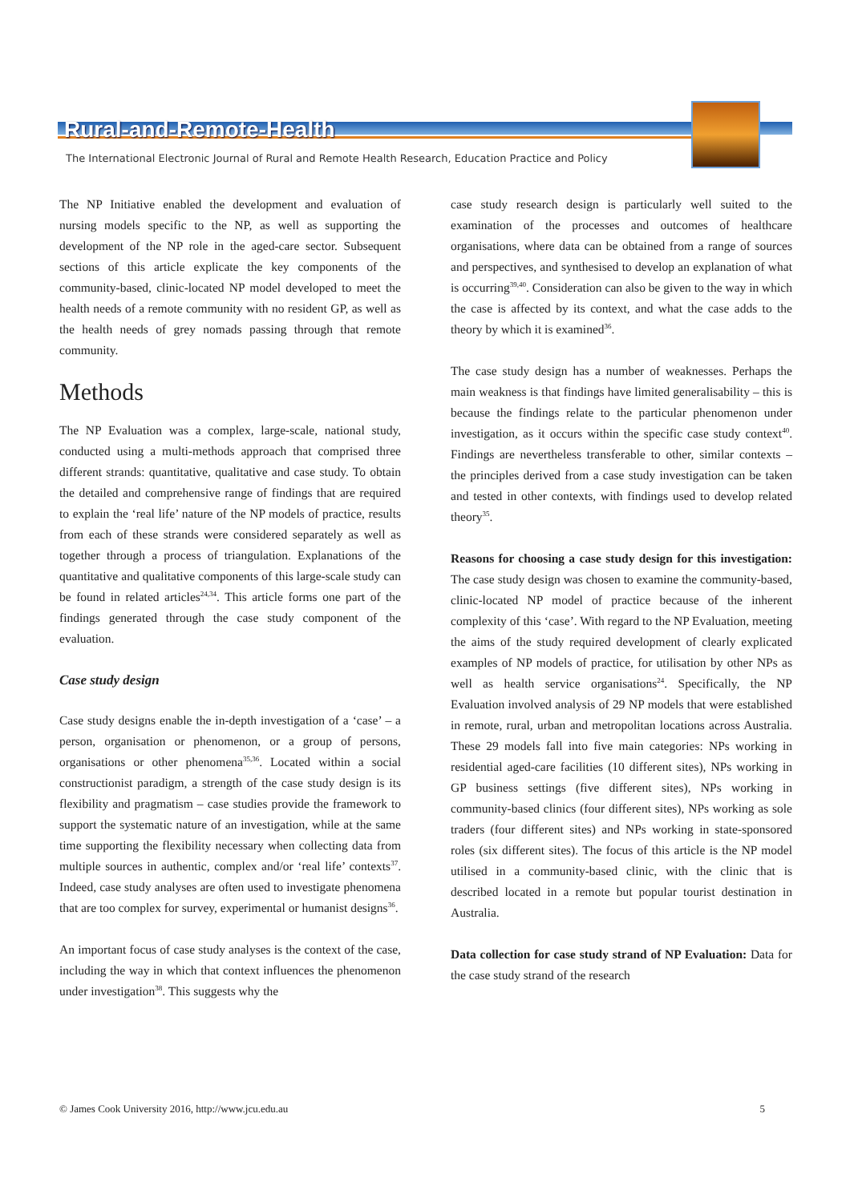Rural-and-Remote-Health
The International Electronic Journal of Rural and Remote Health Research, Education Practice and Policy
The NP Initiative enabled the development and evaluation of nursing models specific to the NP, as well as supporting the development of the NP role in the aged-care sector. Subsequent sections of this article explicate the key components of the community-based, clinic-located NP model developed to meet the health needs of a remote community with no resident GP, as well as the health needs of grey nomads passing through that remote community.
Methods
The NP Evaluation was a complex, large-scale, national study, conducted using a multi-methods approach that comprised three different strands: quantitative, qualitative and case study. To obtain the detailed and comprehensive range of findings that are required to explain the ‘real life’ nature of the NP models of practice, results from each of these strands were considered separately as well as together through a process of triangulation. Explanations of the quantitative and qualitative components of this large-scale study can be found in related articles<sup>24,34</sup>. This article forms one part of the findings generated through the case study component of the evaluation.
Case study design
Case study designs enable the in-depth investigation of a ‘case’ – a person, organisation or phenomenon, or a group of persons, organisations or other phenomena<sup>35,36</sup>. Located within a social constructionist paradigm, a strength of the case study design is its flexibility and pragmatism – case studies provide the framework to support the systematic nature of an investigation, while at the same time supporting the flexibility necessary when collecting data from multiple sources in authentic, complex and/or ‘real life’ contexts<sup>37</sup>. Indeed, case study analyses are often used to investigate phenomena that are too complex for survey, experimental or humanist designs<sup>36</sup>.
An important focus of case study analyses is the context of the case, including the way in which that context influences the phenomenon under investigation<sup>38</sup>. This suggests why the
case study research design is particularly well suited to the examination of the processes and outcomes of healthcare organisations, where data can be obtained from a range of sources and perspectives, and synthesised to develop an explanation of what is occurring<sup>39,40</sup>. Consideration can also be given to the way in which the case is affected by its context, and what the case adds to the theory by which it is examined<sup>36</sup>.
The case study design has a number of weaknesses. Perhaps the main weakness is that findings have limited generalisability – this is because the findings relate to the particular phenomenon under investigation, as it occurs within the specific case study context<sup>40</sup>. Findings are nevertheless transferable to other, similar contexts – the principles derived from a case study investigation can be taken and tested in other contexts, with findings used to develop related theory<sup>35</sup>.
Reasons for choosing a case study design for this investigation: The case study design was chosen to examine the community-based, clinic-located NP model of practice because of the inherent complexity of this ‘case’. With regard to the NP Evaluation, meeting the aims of the study required development of clearly explicated examples of NP models of practice, for utilisation by other NPs as well as health service organisations<sup>24</sup>. Specifically, the NP Evaluation involved analysis of 29 NP models that were established in remote, rural, urban and metropolitan locations across Australia. These 29 models fall into five main categories: NPs working in residential aged-care facilities (10 different sites), NPs working in GP business settings (five different sites), NPs working in community-based clinics (four different sites), NPs working as sole traders (four different sites) and NPs working in state-sponsored roles (six different sites). The focus of this article is the NP model utilised in a community-based clinic, with the clinic that is described located in a remote but popular tourist destination in Australia.
Data collection for case study strand of NP Evaluation: Data for the case study strand of the research
© James Cook University 2016, http://www.jcu.edu.au 5